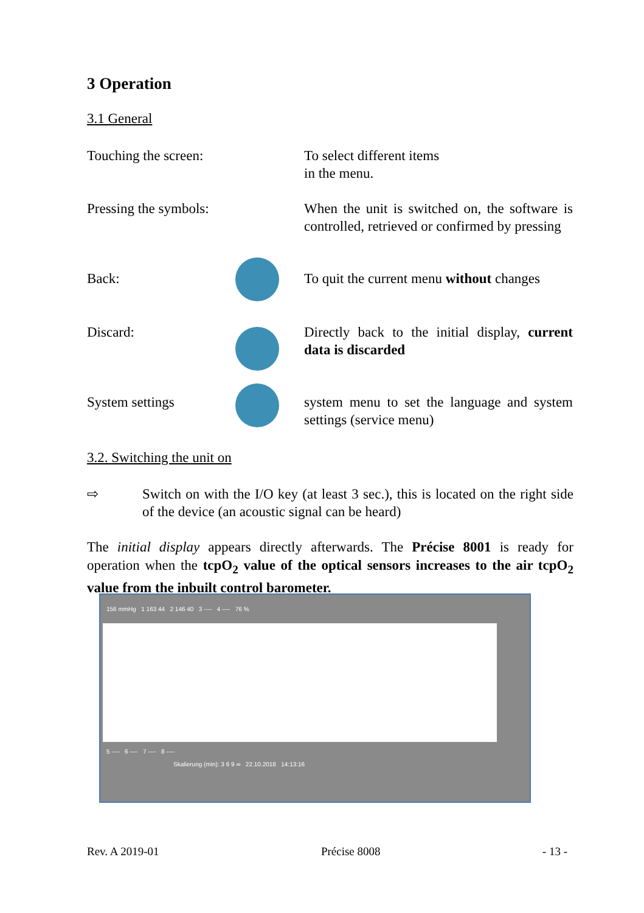3 Operation
3.1 General
Touching the screen:
To select different items
in the menu.
Pressing the symbols:
When the unit is switched on, the software is controlled, retrieved or confirmed by pressing
Back: To quit the current menu without changes
Discard: Directly back to the initial display, current data is discarded
System settings system menu to set the language and system settings (service menu)
3.2. Switching the unit on
⇨ Switch on with the I/O key (at least 3 sec.), this is located on the right side of the device (an acoustic signal can be heard)
The initial display appears directly afterwards. The Précise 8001 is ready for operation when the tcpO<sub>2</sub> value of the optical sensors increases to the air tcpO<sub>2</sub> value from the inbuilt control barometer.
156 mmHg 1 163 44 2 146 40 3 ---- 4 ---- 76 %
5 ---- 6 ---- 7 ---- 8 ----
Skalierung (min): 3 6 9 ∞ 22.10.2018 14:13:16
Rev. A 2019-01 Précise 8008 - 13 -